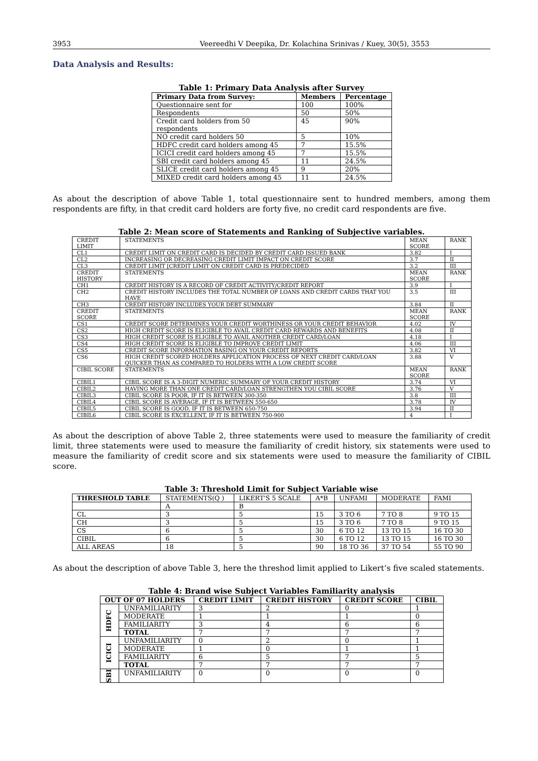3953 Veereedhi V Deepika, Dr. Kolachina Srinivas / Kuey, 30(5), 3553
Data Analysis and Results:
Table 1: Primary Data Analysis after Survey
| Primary Data from Survey: | Members | Percentage |
| --- | --- | --- |
| Questionnaire sent for | 100 | 100% |
| Respondents | 50 | 50% |
| Credit card holders from 50 respondents | 45 | 90% |
| NO credit card holders 50 | 5 | 10% |
| HDFC credit card holders among 45 | 7 | 15.5% |
| ICICI credit card holders among 45 | 7 | 15.5% |
| SBI credit card holders among 45 | 11 | 24.5% |
| SLICE credit card holders among 45 | 9 | 20% |
| MIXED credit card holders among 45 | 11 | 24.5% |
As about the description of above Table 1, total questionnaire sent to hundred members, among them respondents are fifty, in that credit card holders are forty five, no credit card respondents are five.
Table 2: Mean score of Statements and Ranking of Subjective variables.
| CREDIT LIMIT | STATEMENTS | MEAN SCORE | RANK |
| CL1 | CREDIT LIMIT ON CREDIT CARD IS DECIDED BY CREDIT CARD ISSUED BANK | 3.82 | I |
| CL2 | INCREASING OR DECREASING CREDIT LIMIT IMPACT ON CREDIT SCORE | 3.7 | II |
| CL3 | CREDIT LIMIT [CREDIT LIMIT ON CREDIT CARD IS PREDECIDED | 3.2 | III |
| CREDIT HISTORY | STATEMENTS | MEAN SCORE | RANK |
| CH1 | CREDIT HISTORY IS A RECORD OF CREDIT ACTIVITY/CREDIT REPORT | 3.9 | I |
| CH2 | CREDIT HISTORY INCLUDES THE TOTAL NUMBER OF LOANS AND CREDIT CARDS THAT YOU HAVE | 3.5 | III |
| CH3 | CREDIT HISTORY INCLUDES YOUR DEBT SUMMARY | 3.84 | II |
| CREDIT SCORE | STATEMENTS | MEAN SCORE | RANK |
| CS1 | CREDIT SCORE DETERMINES YOUR CREDIT WORTHINESS OR YOUR CREDIT BEHAVIOR | 4.02 | IV |
| CS2 | HIGH CREDIT SCORE IS ELIGIBLE TO AVAIL CREDIT CARD REWARDS AND BENEFITS | 4.08 | II |
| CS3 | HIGH CREDIT SCORE IS ELIGIBLE TO AVAIL ANOTHER CREDIT CARD/LOAN | 4.18 | I |
| CS4 | HIGH CREDIT SCORE IS ELIGIBLE TO IMPROVE CREDIT LIMIT | 4.06 | III |
| CS5 | CREDIT SCORE INFORMATION BASING ON YOUR CREDIT REPORTS | 3.82 | VI |
| CS6 | HIGH CREDIT SCORED HOLDERS APPLICATION PROCESS OF NEXT CREDIT CARD/LOAN QUICKER THAN AS COMPARED TO HOLDERS WITH A LOW CREDIT SCORE | 3.88 | V |
| CIBIL SCORE | STATEMENTS | MEAN SCORE | RANK |
| CIBIL1 | CIBIL SCORE IS A 3-DIGIT NUMERIC SUMMARY OF YOUR CREDIT HISTORY | 3.74 | VI |
| CIBIL2 | HAVING MORE THAN ONE CREDIT CARD/LOAN STRENGTHEN YOU CIBIL SCORE | 3.76 | V |
| CIBIL3 | CIBIL SCORE IS POOR, IF IT IS BETWEEN 300-350 | 3.8 | III |
| CIBIL4 | CIBIL SCORE IS AVERAGE, IF IT IS BETWEEN 550-650 | 3.78 | IV |
| CIBIL5 | CIBIL SCORE IS GOOD, IF IT IS BETWEEN 650-750 | 3.94 | II |
| CIBIL6 | CIBIL SCORE IS EXCELLENT, IF IT IS BETWEEN 750-900 | 4 | I |
As about the description of above Table 2, three statements were used to measure the familiarity of credit limit, three statements were used to measure the familiarity of credit history, six statements were used to measure the familiarity of credit score and six statements were used to measure the familiarity of CIBIL score.
Table 3: Threshold Limit for Subject Variable wise
| THRESHOLD TABLE | STATEMENTS(Q ) | LIKERT'S 5 SCALE | A*B | UNFAMI | MODERATE | FAMI |
| | A | B | | | | |
| CL | 3 | 5 | 15 | 3 TO 6 | 7 TO 8 | 9 TO 15 |
| CH | 3 | 5 | 15 | 3 TO 6 | 7 TO 8 | 9 TO 15 |
| CS | 6 | 5 | 30 | 6 TO 12 | 13 TO 15 | 16 TO 30 |
| CIBIL | 6 | 5 | 30 | 6 TO 12 | 13 TO 15 | 16 TO 30 |
| ALL AREAS | 18 | 5 | 90 | 18 TO 36 | 37 TO 54 | 55 TO 90 |
As about the description of above Table 3, here the threshod limit applied to Likert’s five scaled statements.
Table 4: Brand wise Subject Variables Familiarity analysis
| OUT OF 07 HOLDERS | | CREDIT LIMIT | CREDIT HISTORY | CREDIT SCORE | CIBIL |
| --- | --- | --- | --- | --- | --- |
| HDFC | UNFAMILIARITY | 3 | 2 | 0 | 1 |
| | MODERATE | 1 | 1 | 1 | 0 |
| | FAMILIARITY | 3 | 4 | 6 | 6 |
| | TOTAL | 7 | 7 | 7 | 7 |
| ICICI | UNFAMILIARITY | 0 | 2 | 0 | 1 |
| | MODERATE | 1 | 0 | 1 | 1 |
| | FAMILIARITY | 6 | 5 | 7 | 5 |
| | TOTAL | 7 | 7 | 7 | 7 |
| SBI | UNFAMILIARITY | 0 | 0 | 0 | 0 |